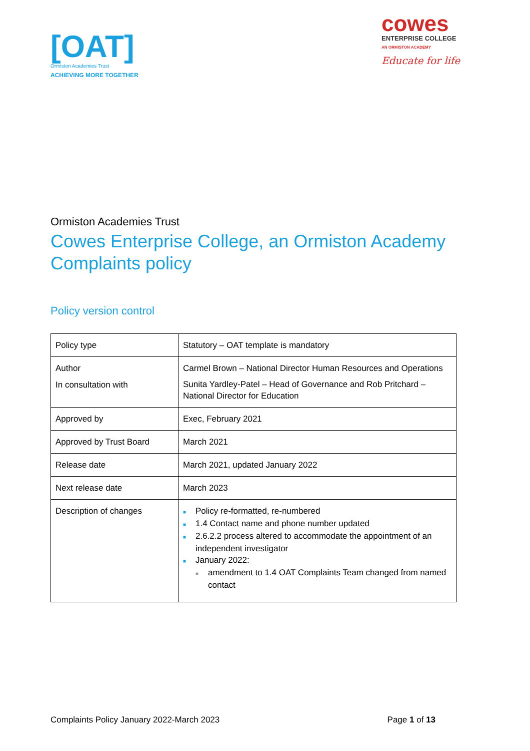[OAT]
Ormiston Academies Trust
ACHIEVING MORE TOGETHER
cowes
ENTERPRISE COLLEGE
AN ORMISTON ACADEMY
Educate for life
Ormiston Academies Trust
Cowes Enterprise College, an Ormiston Academy Complaints policy
Policy version control
| Policy type | Statutory – OAT template is mandatory |
| Author In consultation with | Carmel Brown – National Director Human Resources and Operations Sunita Yardley-Patel – Head of Governance and Rob Pritchard – National Director for Education |
| Approved by | Exec, February 2021 |
| Approved by Trust Board | March 2021 |
| Release date | March 2021, updated January 2022 |
| Next release date | March 2023 |
| Description of changes | ■ Policy re-formatted, re-numbered ■ 1.4 Contact name and phone number updated ■ 2.6.2.2 process altered to accommodate the appointment of an independent investigator ■ January 2022: ■ amendment to 1.4 OAT Complaints Team changed from named contact |
Complaints Policy January 2022-March 2023 Page 1 of 13